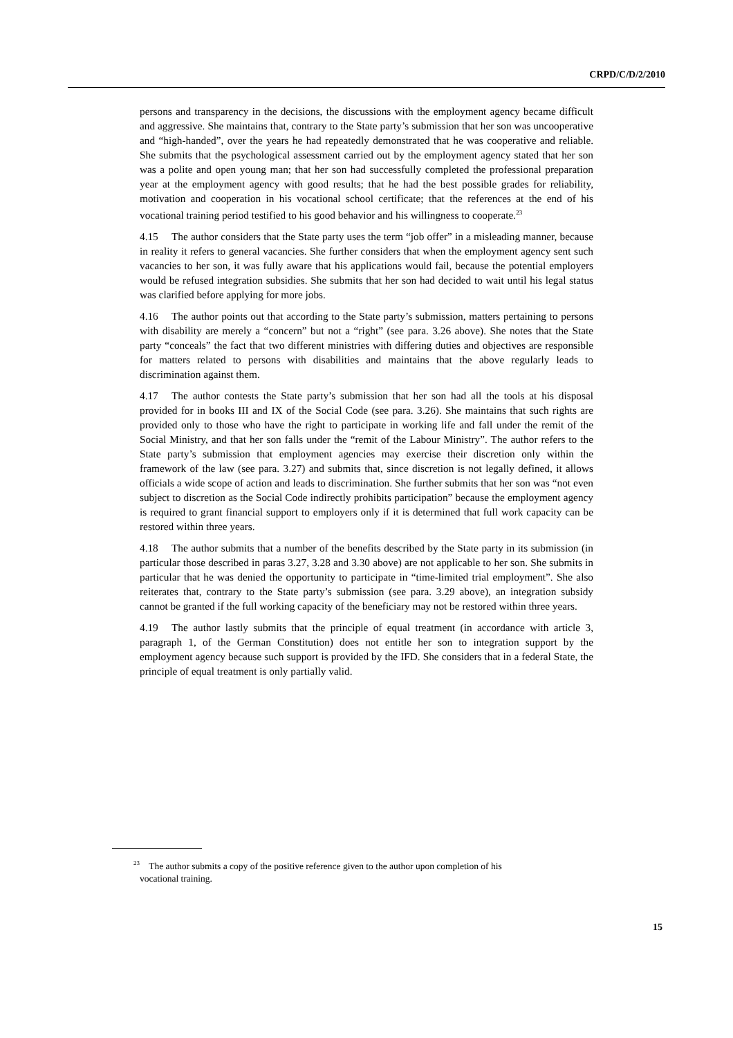CRPD/C/D/2/2010
persons and transparency in the decisions, the discussions with the employment agency became difficult and aggressive. She maintains that, contrary to the State party’s submission that her son was uncooperative and “high-handed”, over the years he had repeatedly demonstrated that he was cooperative and reliable. She submits that the psychological assessment carried out by the employment agency stated that her son was a polite and open young man; that her son had successfully completed the professional preparation year at the employment agency with good results; that he had the best possible grades for reliability, motivation and cooperation in his vocational school certificate; that the references at the end of his vocational training period testified to his good behavior and his willingness to cooperate.<sup>23</sup>
4.15 The author considers that the State party uses the term “job offer” in a misleading manner, because in reality it refers to general vacancies. She further considers that when the employment agency sent such vacancies to her son, it was fully aware that his applications would fail, because the potential employers would be refused integration subsidies. She submits that her son had decided to wait until his legal status was clarified before applying for more jobs.
4.16 The author points out that according to the State party’s submission, matters pertaining to persons with disability are merely a “concern” but not a “right” (see para. 3.26 above). She notes that the State party “conceals” the fact that two different ministries with differing duties and objectives are responsible for matters related to persons with disabilities and maintains that the above regularly leads to discrimination against them.
4.17 The author contests the State party’s submission that her son had all the tools at his disposal provided for in books III and IX of the Social Code (see para. 3.26). She maintains that such rights are provided only to those who have the right to participate in working life and fall under the remit of the Social Ministry, and that her son falls under the “remit of the Labour Ministry”. The author refers to the State party’s submission that employment agencies may exercise their discretion only within the framework of the law (see para. 3.27) and submits that, since discretion is not legally defined, it allows officials a wide scope of action and leads to discrimination. She further submits that her son was “not even subject to discretion as the Social Code indirectly prohibits participation” because the employment agency is required to grant financial support to employers only if it is determined that full work capacity can be restored within three years.
4.18 The author submits that a number of the benefits described by the State party in its submission (in particular those described in paras 3.27, 3.28 and 3.30 above) are not applicable to her son. She submits in particular that he was denied the opportunity to participate in “time-limited trial employment”. She also reiterates that, contrary to the State party’s submission (see para. 3.29 above), an integration subsidy cannot be granted if the full working capacity of the beneficiary may not be restored within three years.
4.19 The author lastly submits that the principle of equal treatment (in accordance with article 3, paragraph 1, of the German Constitution) does not entitle her son to integration support by the employment agency because such support is provided by the IFD. She considers that in a federal State, the principle of equal treatment is only partially valid.
<sup>23</sup> The author submits a copy of the positive reference given to the author upon completion of his
vocational training.
15